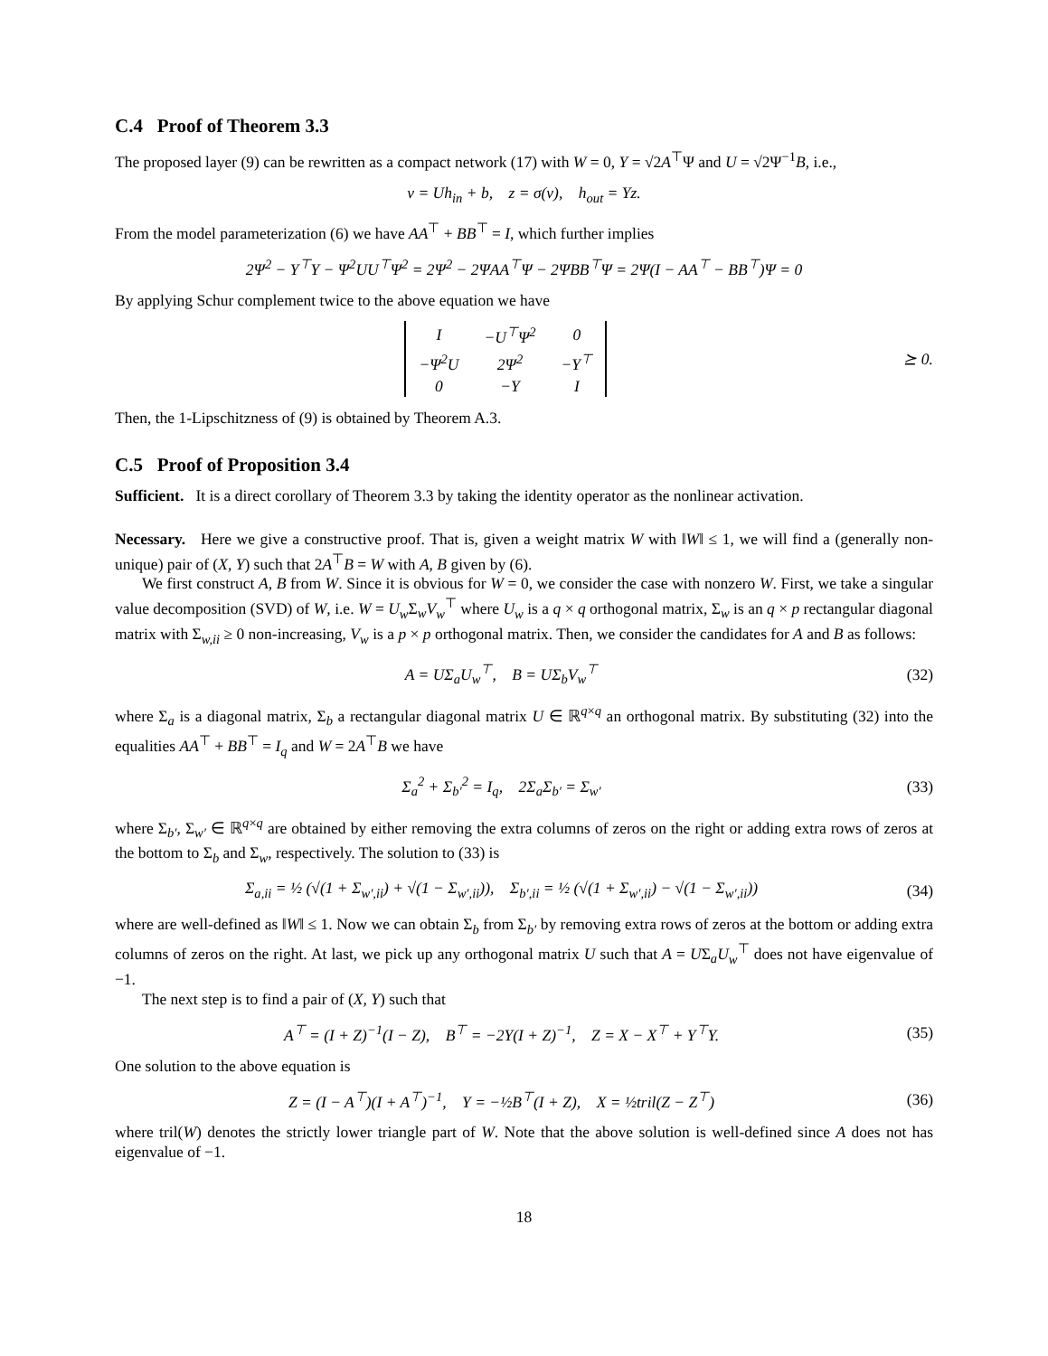C.4 Proof of Theorem 3.3
The proposed layer (9) can be rewritten as a compact network (17) with W = 0, Y = √2A<sup>⊤</sup>Ψ and U = √2Ψ<sup>−1</sup>B, i.e.,
v = Uh<sub>in</sub> + b, z = σ(v), h<sub>out</sub> = Yz.
From the model parameterization (6) we have AA<sup>⊤</sup> + BB<sup>⊤</sup> = I, which further implies
2Ψ<sup>2</sup> − Y<sup>⊤</sup>Y − Ψ<sup>2</sup>UU<sup>⊤</sup>Ψ<sup>2</sup> = 2Ψ<sup>2</sup> − 2ΨAA<sup>⊤</sup>Ψ − 2ΨBB<sup>⊤</sup>Ψ = 2Ψ(I − AA<sup>⊤</sup> − BB<sup>⊤</sup>)Ψ = 0
By applying Schur complement twice to the above equation we have
| I | −U<sup>⊤</sup>Ψ<sup>2</sup> | 0 |
| −Ψ<sup>2</sup>U | 2Ψ<sup>2</sup> | −Y<sup>⊤</sup> |
| 0 | −Y | I |
⪰ 0.
Then, the 1-Lipschitzness of (9) is obtained by Theorem A.3.
C.5 Proof of Proposition 3.4
Sufficient. It is a direct corollary of Theorem 3.3 by taking the identity operator as the nonlinear activation.
Necessary. Here we give a constructive proof. That is, given a weight matrix W with ‖W‖ ≤ 1, we will find a (generally non-unique) pair of (X, Y) such that 2A<sup>⊤</sup>B = W with A, B given by (6).
We first construct A, B from W. Since it is obvious for W = 0, we consider the case with nonzero W. First, we take a singular value decomposition (SVD) of W, i.e. W = U<sub>w</sub> Σ<sub>w</sub>V<sub>w</sub><sup>⊤</sup> where U<sub>w</sub> is a q × q orthogonal matrix, Σ<sub>w</sub> is an q × p rectangular diagonal matrix with Σ<sub>w,ii</sub> ≥ 0 non-increasing, V<sub>w</sub> is a p × p orthogonal matrix. Then, we consider the candidates for A and B as follows:
A = UΣ<sub>a</sub>U<sub>w</sub><sup>⊤</sup>, B = UΣ<sub>b</sub>V<sub>w</sub><sup>⊤</sup> (32)
where Σ<sub>a</sub> is a diagonal matrix, Σ<sub>b</sub> a rectangular diagonal matrix U ∈ ℝ<sup>q×q</sup> an orthogonal matrix. By substituting (32) into the equalities AA<sup>⊤</sup> + BB<sup>⊤</sup> = I<sub>q</sub> and W = 2A<sup>⊤</sup>B we have
Σ<sub>a</sub><sup>2</sup> + Σ<sub>b′</sub><sup>2</sup> = I<sub>q</sub>, 2Σ<sub>a</sub>Σ<sub>b′</sub> = Σ<sub>w′</sub>
(33)
where Σ<sub>b′</sub>, Σ<sub>w′</sub> ∈ ℝ<sup>q×q</sup> are obtained by either removing the extra columns of zeros on the right or adding extra rows of zeros at the bottom to Σ<sub>b</sub> and Σ<sub>w</sub>, respectively. The solution to (33) is
Σ<sub>a,ii</sub> = ½ (√(1 + Σ<sub>w′,ii</sub>) + √(1 − Σ<sub>w′,ii</sub>)), Σ<sub>b′,ii</sub> = ½ (√(1 + Σ<sub>w′,ii</sub>) − √(1 − Σ<sub>w′,ii</sub>))
(34)
where are well-defined as ‖W‖ ≤ 1. Now we can obtain Σ<sub>b</sub> from Σ<sub>b′</sub> by removing extra rows of zeros at the bottom or adding extra columns of zeros on the right. At last, we pick up any orthogonal matrix U such that A = UΣ<sub>a</sub>U<sub>w</sub><sup>⊤</sup> does not have eigenvalue of −1.
The next step is to find a pair of (X, Y) such that
A<sup>⊤</sup> = (I + Z)<sup>−1</sup>(I − Z), B<sup>⊤</sup> = −2Y(I + Z)<sup>−1</sup>, Z = X − X<sup>⊤</sup> + Y<sup>⊤</sup>Y.
(35)
One solution to the above equation is
Z = (I − A<sup>⊤</sup>)(I + A<sup>⊤</sup>)<sup>−1</sup>, Y = −½B<sup>⊤</sup>(I + Z), X = ½tril(Z − Z<sup>⊤</sup>)
(36)
where tril(W) denotes the strictly lower triangle part of W. Note that the above solution is well-defined since A does not has eigenvalue of −1.
18